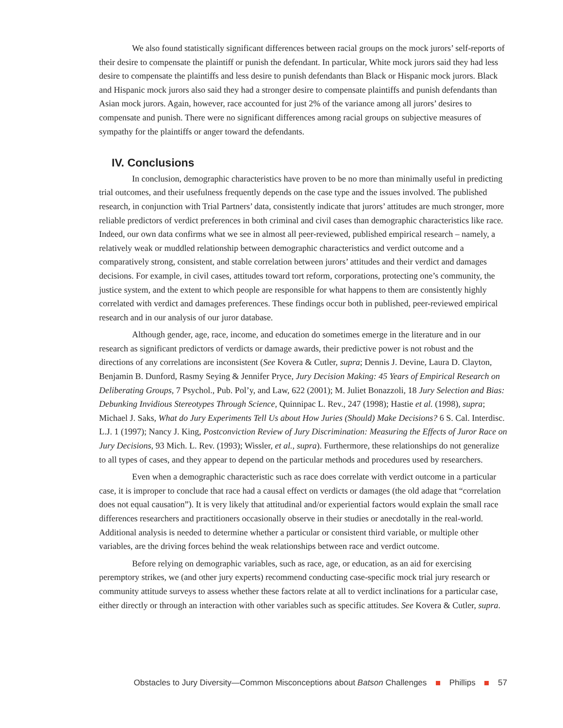We also found statistically significant differences between racial groups on the mock jurors’ self-reports of their desire to compensate the plaintiff or punish the defendant. In particular, White mock jurors said they had less desire to compensate the plaintiffs and less desire to punish defendants than Black or Hispanic mock jurors. Black and Hispanic mock jurors also said they had a stronger desire to compensate plaintiffs and punish defendants than Asian mock jurors. Again, however, race accounted for just 2% of the variance among all jurors’ desires to compensate and punish. There were no significant differences among racial groups on subjective measures of sympathy for the plaintiffs or anger toward the defendants.
IV. Conclusions
In conclusion, demographic characteristics have proven to be no more than minimally useful in predicting trial outcomes, and their usefulness frequently depends on the case type and the issues involved. The published research, in conjunction with Trial Partners’ data, consistently indicate that jurors’ attitudes are much stronger, more reliable predictors of verdict preferences in both criminal and civil cases than demographic characteristics like race. Indeed, our own data confirms what we see in almost all peer-reviewed, published empirical research – namely, a relatively weak or muddled relationship between demographic characteristics and verdict outcome and a comparatively strong, consistent, and stable correlation between jurors’ attitudes and their verdict and damages decisions. For example, in civil cases, attitudes toward tort reform, corporations, protecting one’s community, the justice system, and the extent to which people are responsible for what happens to them are consistently highly correlated with verdict and damages preferences. These findings occur both in published, peer-reviewed empirical research and in our analysis of our juror database.
Although gender, age, race, income, and education do sometimes emerge in the literature and in our research as significant predictors of verdicts or damage awards, their predictive power is not robust and the directions of any correlations are inconsistent (See Kovera & Cutler, supra; Dennis J. Devine, Laura D. Clayton, Benjamin B. Dunford, Rasmy Seying & Jennifer Pryce, Jury Decision Making: 45 Years of Empirical Research on Deliberating Groups, 7 Psychol., Pub. Pol’y, and Law, 622 (2001); M. Juliet Bonazzoli, 18 Jury Selection and Bias: Debunking Invidious Stereotypes Through Science, Quinnipac L. Rev., 247 (1998); Hastie et al. (1998), supra; Michael J. Saks, What do Jury Experiments Tell Us about How Juries (Should) Make Decisions? 6 S. Cal. Interdisc. L.J. 1 (1997); Nancy J. King, Postconviction Review of Jury Discrimination: Measuring the Effects of Juror Race on Jury Decisions, 93 Mich. L. Rev. (1993); Wissler, et al., supra). Furthermore, these relationships do not generalize to all types of cases, and they appear to depend on the particular methods and procedures used by researchers.
Even when a demographic characteristic such as race does correlate with verdict outcome in a particular case, it is improper to conclude that race had a causal effect on verdicts or damages (the old adage that “correlation does not equal causation”). It is very likely that attitudinal and/or experiential factors would explain the small race differences researchers and practitioners occasionally observe in their studies or anecdotally in the real-world. Additional analysis is needed to determine whether a particular or consistent third variable, or multiple other variables, are the driving forces behind the weak relationships between race and verdict outcome.
Before relying on demographic variables, such as race, age, or education, as an aid for exercising peremptory strikes, we (and other jury experts) recommend conducting case-specific mock trial jury research or community attitude surveys to assess whether these factors relate at all to verdict inclinations for a particular case, either directly or through an interaction with other variables such as specific attitudes. See Kovera & Cutler, supra.
Obstacles to Jury Diversity—Common Misconceptions about Batson Challenges Phillips 57